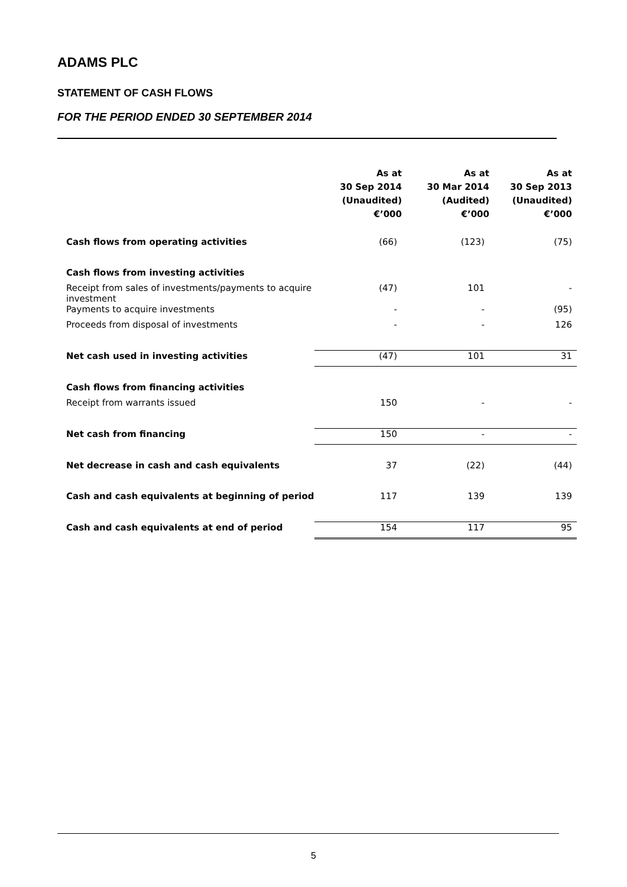ADAMS PLC
STATEMENT OF CASH FLOWS
FOR THE PERIOD ENDED 30 SEPTEMBER 2014
| | As at 30 Sep 2014 (Unaudited) €’000 | As at 30 Mar 2014 (Audited) €’000 | As at 30 Sep 2013 (Unaudited) €’000 |
| --- | --- | --- | --- |
| Cash flows from operating activities | (66) | (123) | (75) |
| Cash flows from investing activities | | | |
| Receipt from sales of investments/payments to acquire investment | (47) | 101 | - |
| Payments to acquire investments | - | - | (95) |
| Proceeds from disposal of investments | - | - | 126 |
| Net cash used in investing activities | (47) | 101 | 31 |
| Cash flows from financing activities | | | |
| Receipt from warrants issued | 150 | - | - |
| Net cash from financing | 150 | - | - |
| Net decrease in cash and cash equivalents | 37 | (22) | (44) |
| Cash and cash equivalents at beginning of period | 117 | 139 | 139 |
| Cash and cash equivalents at end of period | 154 | 117 | 95 |
5